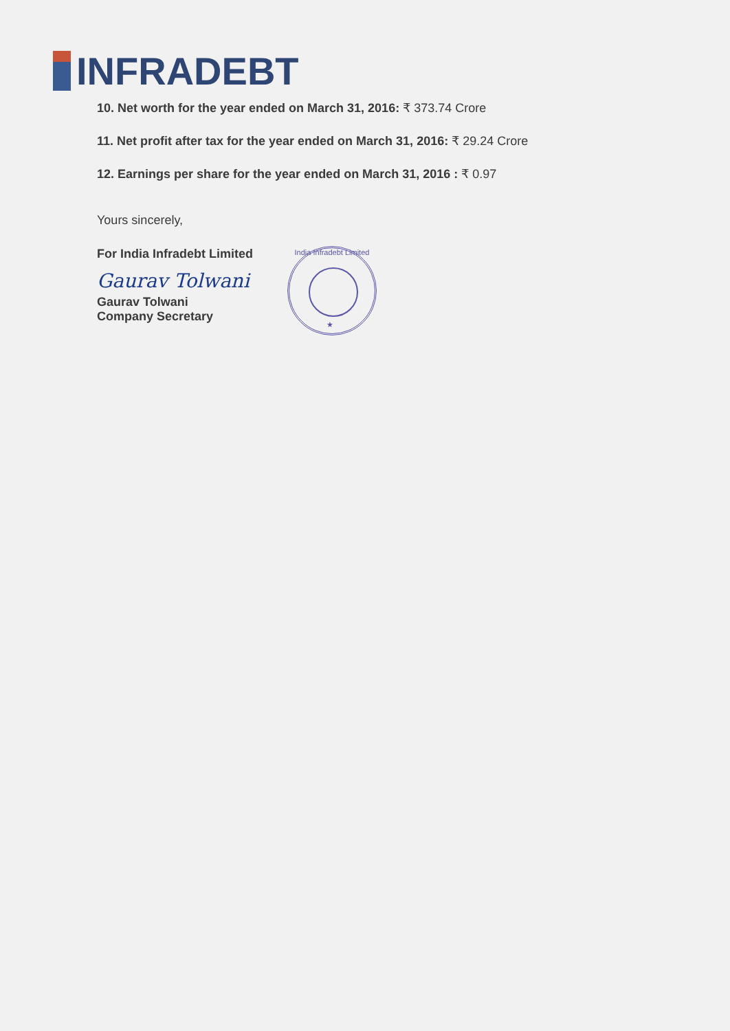INFRADEBT
10. Net worth for the year ended on March 31, 2016: ₹ 373.74 Crore
11. Net profit after tax for the year ended on March 31, 2016: ₹ 29.24 Crore
12. Earnings per share for the year ended on March 31, 2016 : ₹ 0.97
Yours sincerely,
For India Infradebt Limited
Gaurav Tolwani
Gaurav Tolwani
Company Secretary
India Infradebt Limited
★